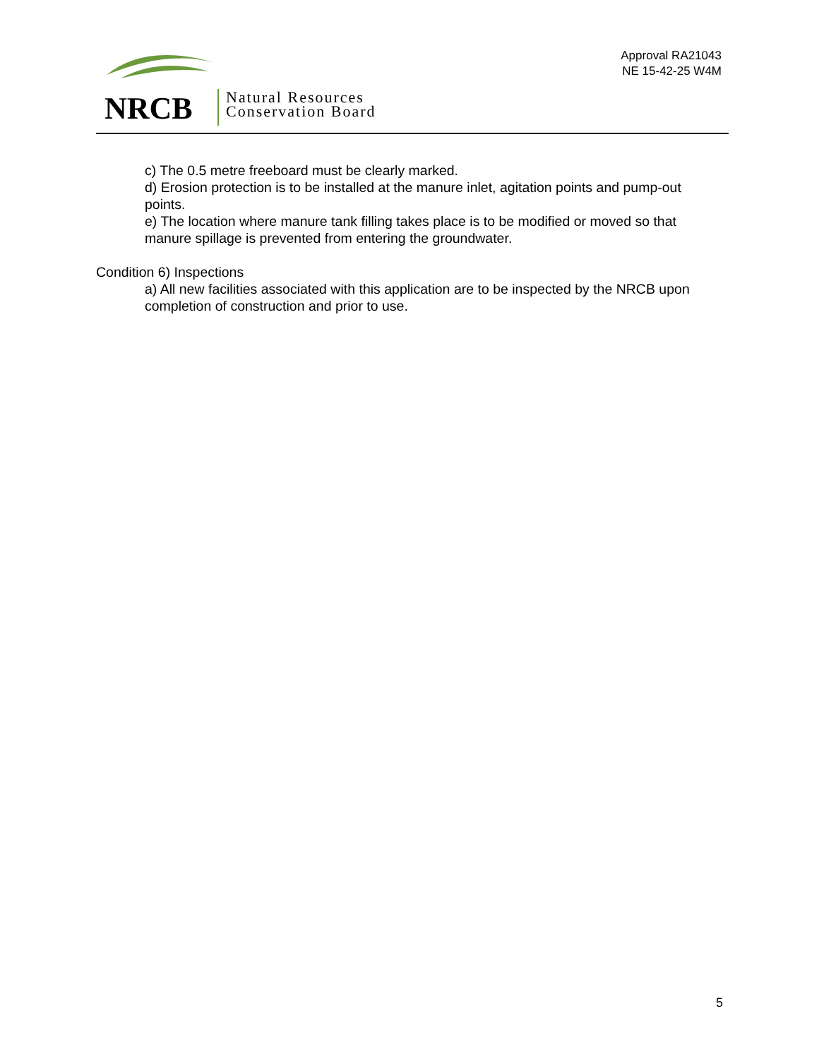NRCB
Natural Resources
Conservation Board
Approval RA21043
NE 15-42-25 W4M
c) The 0.5 metre freeboard must be clearly marked.
d) Erosion protection is to be installed at the manure inlet, agitation points and pump-out points.
e) The location where manure tank filling takes place is to be modified or moved so that manure spillage is prevented from entering the groundwater.
Condition 6) Inspections
a) All new facilities associated with this application are to be inspected by the NRCB upon completion of construction and prior to use.
5